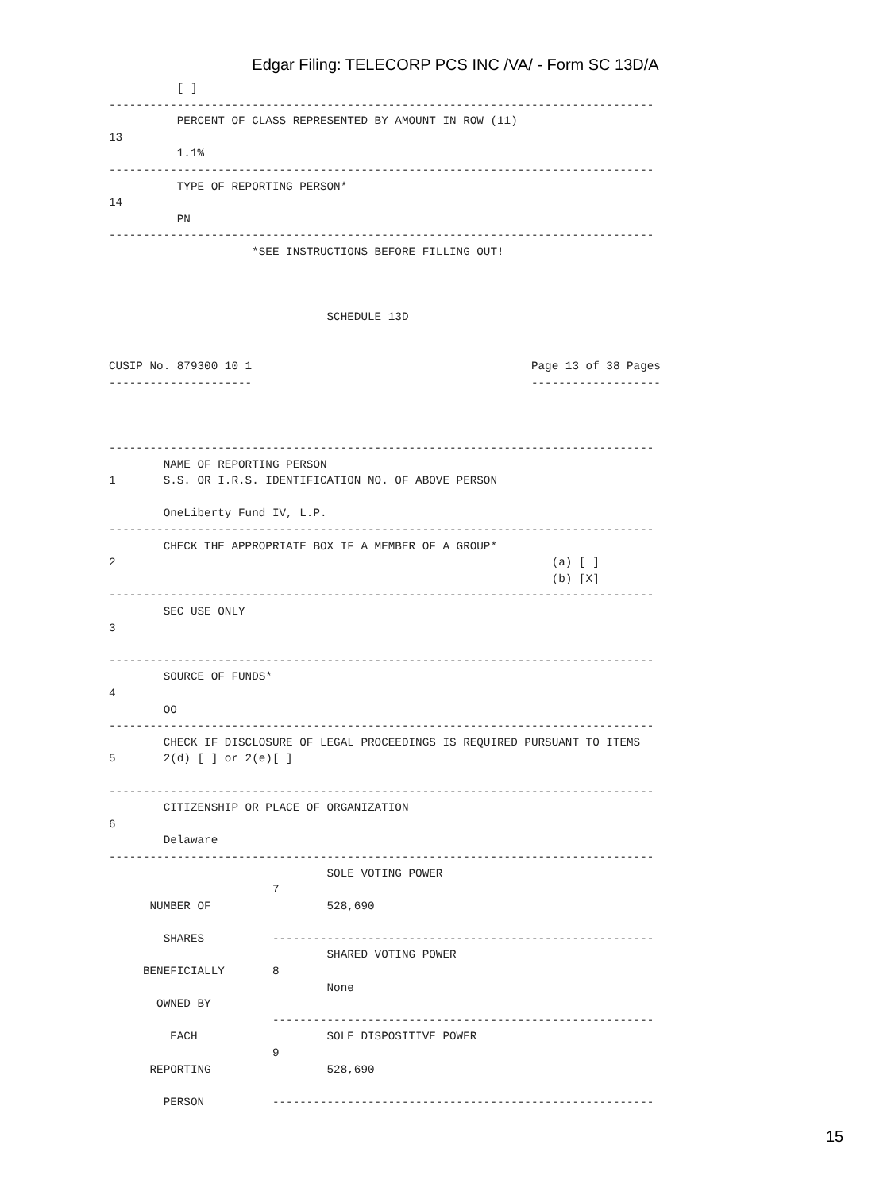Edgar Filing: TELECORP PCS INC /VA/ - Form SC 13D/A
          [ ]
--------------------------------------------------------------------------------
          PERCENT OF CLASS REPRESENTED BY AMOUNT IN ROW (11)
13
          1.1%
--------------------------------------------------------------------------------
          TYPE OF REPORTING PERSON*
14
          PN
--------------------------------------------------------------------------------
                     *SEE INSTRUCTIONS BEFORE FILLING OUT!



                                SCHEDULE 13D


CUSIP No. 879300 10 1                                         Page 13 of 38 Pages
---------------------                                         -------------------



--------------------------------------------------------------------------------
        NAME OF REPORTING PERSON
1       S.S. OR I.R.S. IDENTIFICATION NO. OF ABOVE PERSON

        OneLiberty Fund IV, L.P.
--------------------------------------------------------------------------------
        CHECK THE APPROPRIATE BOX IF A MEMBER OF A GROUP*
2                                                                (a) [ ]
                                                                 (b) [X]
--------------------------------------------------------------------------------
        SEC USE ONLY
3

--------------------------------------------------------------------------------
        SOURCE OF FUNDS*
4
        OO
--------------------------------------------------------------------------------
        CHECK IF DISCLOSURE OF LEGAL PROCEEDINGS IS REQUIRED PURSUANT TO ITEMS
5       2(d) [ ] or 2(e)[ ]

--------------------------------------------------------------------------------
        CITIZENSHIP OR PLACE OF ORGANIZATION
6
        Delaware
--------------------------------------------------------------------------------
                                SOLE VOTING POWER
                        7
      NUMBER OF                 528,690

        SHARES          --------------------------------------------------------
                                SHARED VOTING POWER
     BENEFICIALLY       8
                                None
       OWNED BY
                        --------------------------------------------------------
         EACH                   SOLE DISPOSITIVE POWER
                        9
      REPORTING                 528,690

        PERSON          --------------------------------------------------------
15